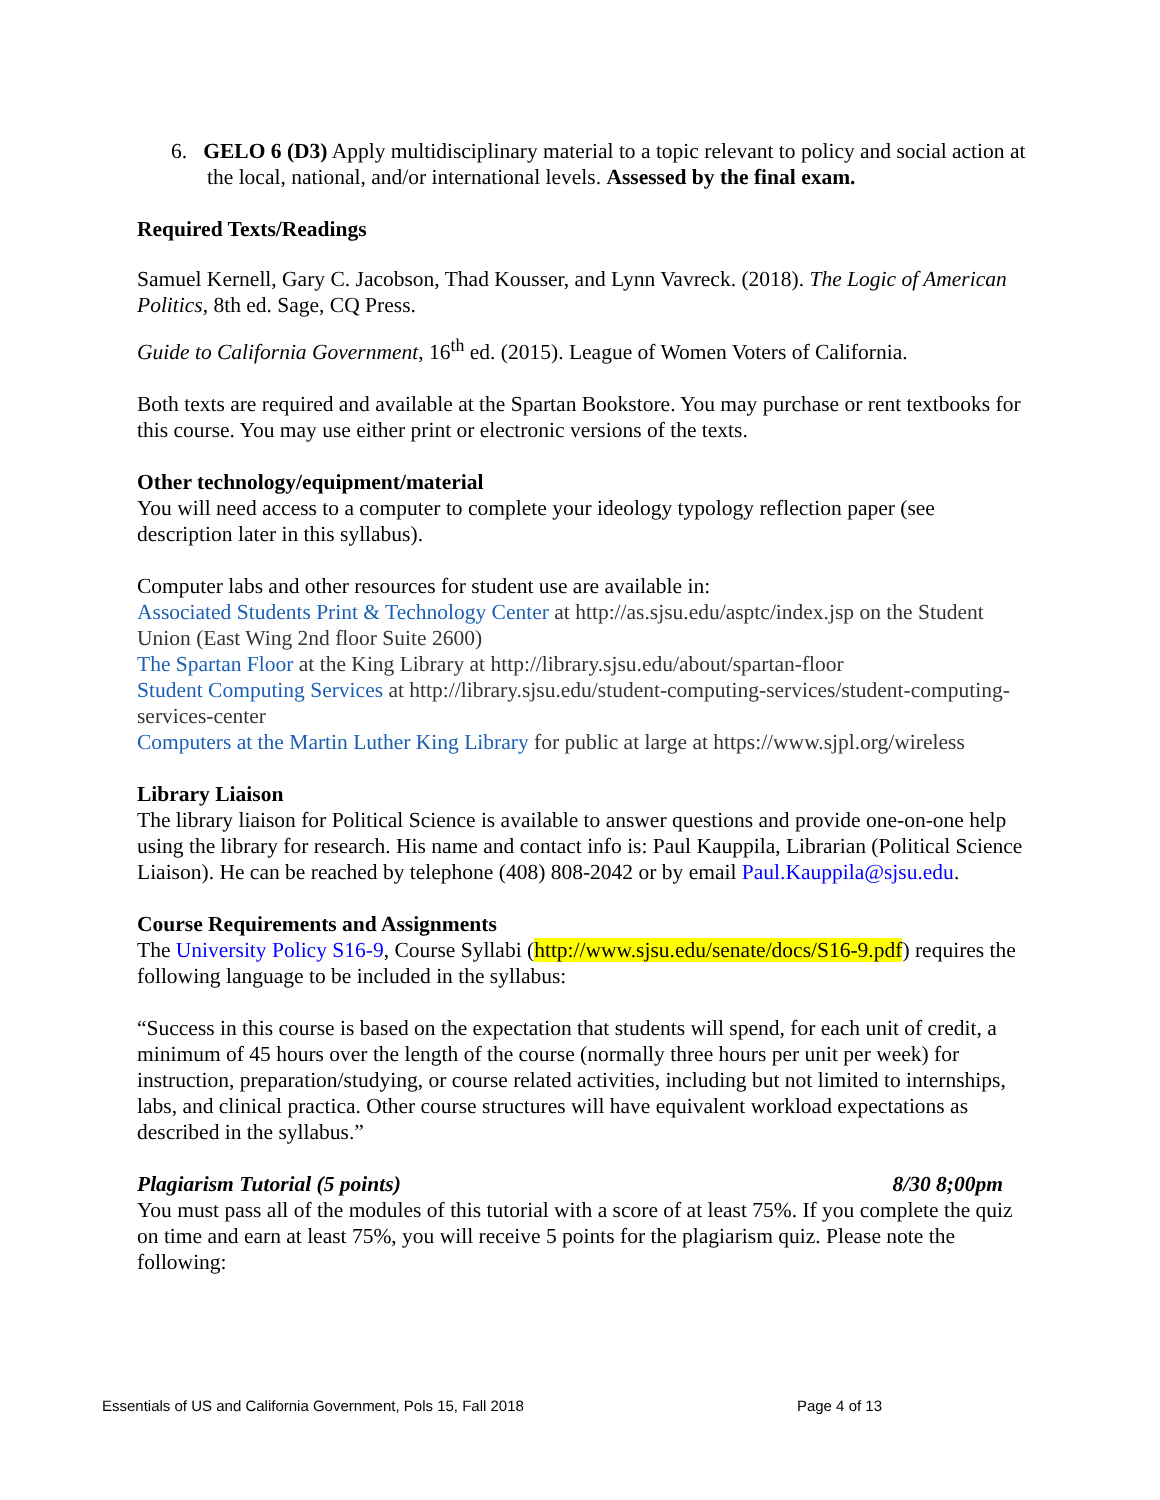6. GELO 6 (D3) Apply multidisciplinary material to a topic relevant to policy and social action at the local, national, and/or international levels. Assessed by the final exam.
Required Texts/Readings
Samuel Kernell, Gary C. Jacobson, Thad Kousser, and Lynn Vavreck. (2018). The Logic of American Politics, 8th ed. Sage, CQ Press.
Guide to California Government, 16<sup>th</sup> ed. (2015). League of Women Voters of California.
Both texts are required and available at the Spartan Bookstore. You may purchase or rent textbooks for this course. You may use either print or electronic versions of the texts.
Other technology/equipment/material
You will need access to a computer to complete your ideology typology reflection paper (see description later in this syllabus).
Computer labs and other resources for student use are available in:
Associated Students Print & Technology Center at http://as.sjsu.edu/asptc/index.jsp on the Student Union (East Wing 2nd floor Suite 2600)
The Spartan Floor at the King Library at http://library.sjsu.edu/about/spartan-floor
Student Computing Services at http://library.sjsu.edu/student-computing-services/student-computing-services-center
Computers at the Martin Luther King Library for public at large at https://www.sjpl.org/wireless
Library Liaison
The library liaison for Political Science is available to answer questions and provide one-on-one help using the library for research. His name and contact info is: Paul Kauppila, Librarian (Political Science Liaison). He can be reached by telephone (408) 808-2042 or by email Paul.Kauppila@sjsu.edu.
Course Requirements and Assignments
The University Policy S16-9, Course Syllabi (http://www.sjsu.edu/senate/docs/S16-9.pdf) requires the following language to be included in the syllabus:
“Success in this course is based on the expectation that students will spend, for each unit of credit, a minimum of 45 hours over the length of the course (normally three hours per unit per week) for instruction, preparation/studying, or course related activities, including but not limited to internships, labs, and clinical practica. Other course structures will have equivalent workload expectations as described in the syllabus.”
Plagiarism Tutorial (5 points) 8/30 8;00pm
You must pass all of the modules of this tutorial with a score of at least 75%. If you complete the quiz on time and earn at least 75%, you will receive 5 points for the plagiarism quiz. Please note the following:
Essentials of US and California Government, Pols 15, Fall 2018 Page 4 of 13